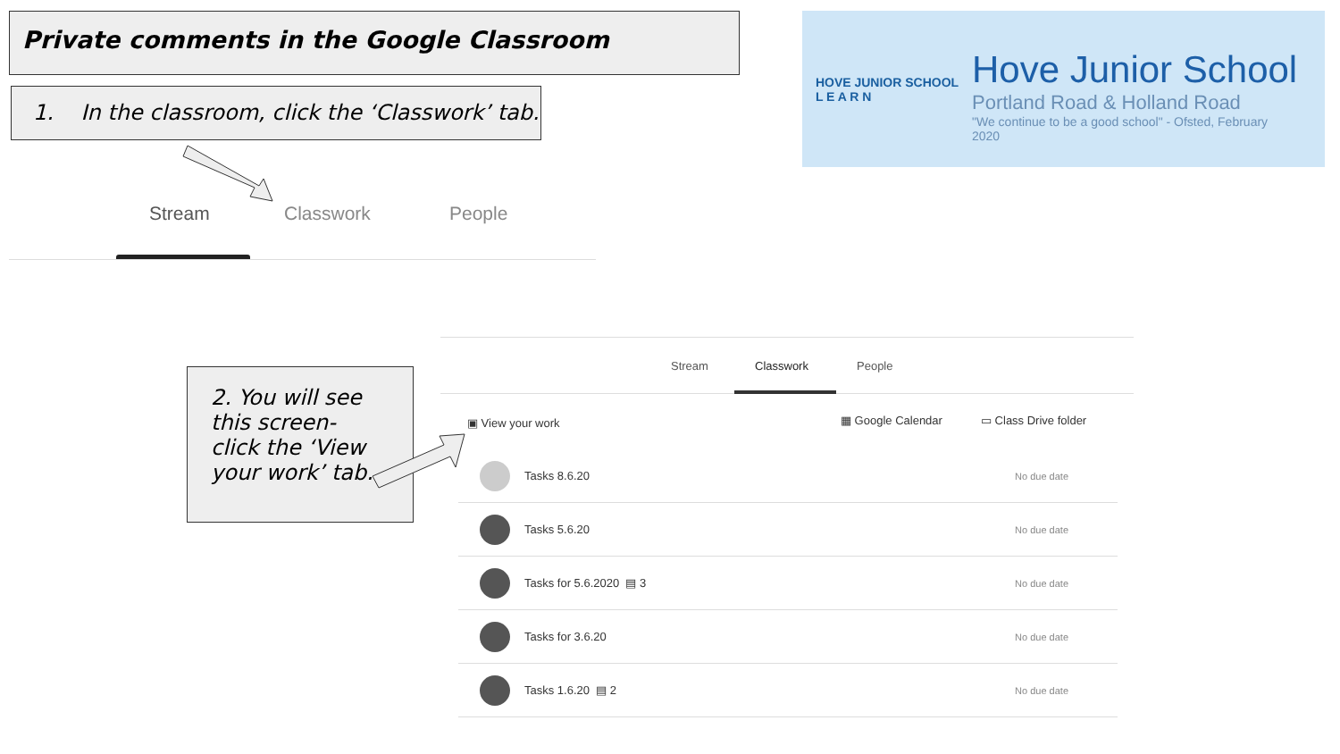Private comments in the Google Classroom
1. In the classroom, click the ‘Classwork’ tab.
HOVE JUNIOR SCHOOL
L E A R N
Hove Junior School
Portland Road & Holland Road
"We continue to be a good school" - Ofsted, February
2020
Stream Classwork People
2. You will see this screen- click the ‘View your work’ tab.
Stream Classwork People
▣ View your work ▦ Google Calendar ▭ Class Drive folder
Tasks 8.6.20 No due date
Tasks 5.6.20 No due date
Tasks for 5.6.2020 ▤ 3 No due date
Tasks for 3.6.20 No due date
Tasks 1.6.20 ▤ 2 No due date